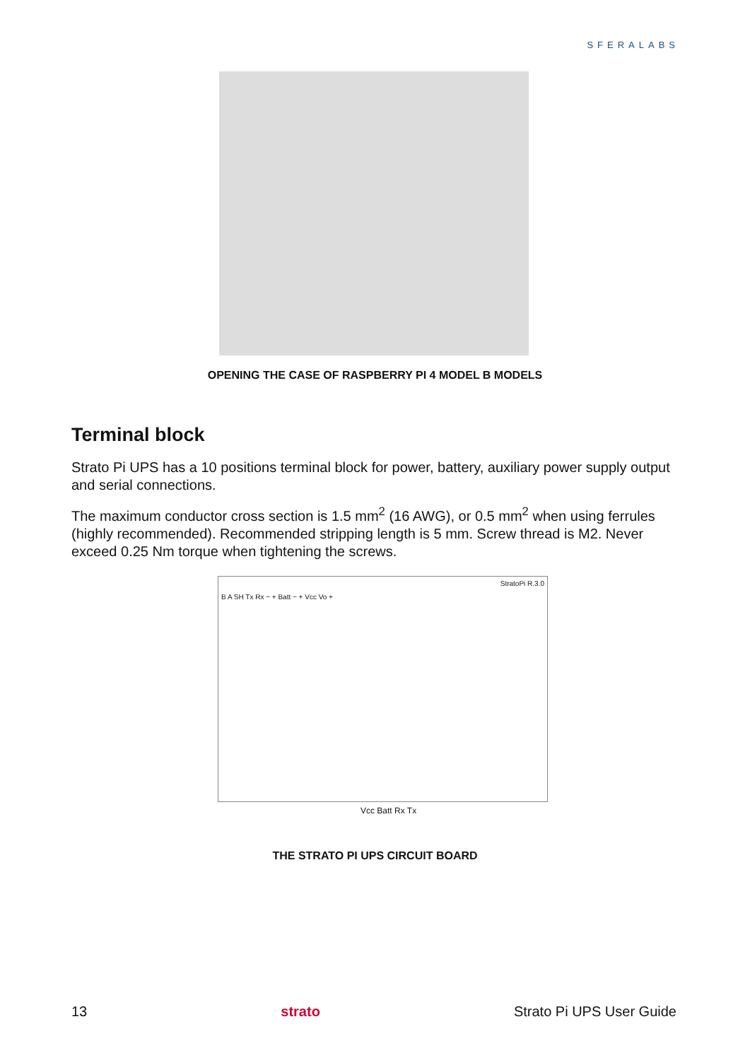SFERALABS
OPENING THE CASE OF RASPBERRY PI 4 MODEL B MODELS
Terminal block
Strato Pi UPS has a 10 positions terminal block for power, battery, auxiliary power supply output and serial connections.
The maximum conductor cross section is 1.5 mm<sup>2</sup> (16 AWG), or 0.5 mm<sup>2</sup> when using ferrules (highly recommended). Recommended stripping length is 5 mm. Screw thread is M2. Never exceed 0.25 Nm torque when tightening the screws.
StratoPi R.3.0
B A SH Tx Rx − + Batt − + Vcc Vo +
Vcc Batt Rx Tx
THE STRATO PI UPS CIRCUIT BOARD
13 strato Strato Pi UPS User Guide